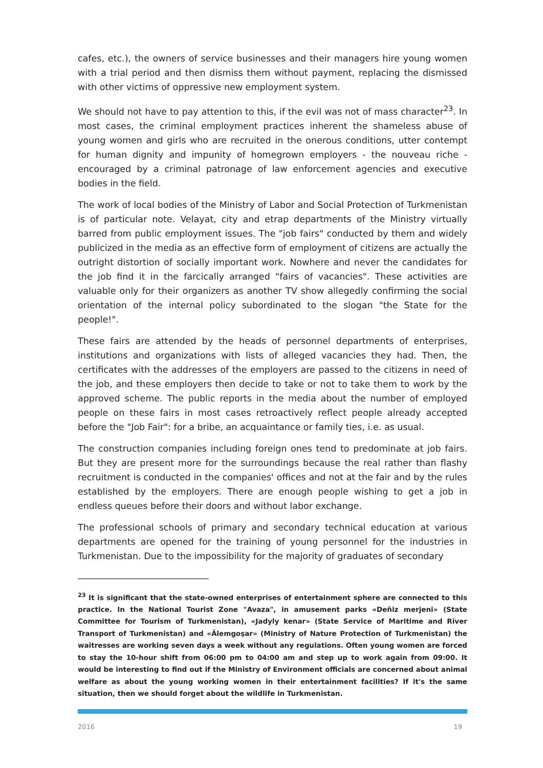cafes, etc.), the owners of service businesses and their managers hire young women with a trial period and then dismiss them without payment, replacing the dismissed with other victims of oppressive new employment system.
We should not have to pay attention to this, if the evil was not of mass character<sup>23</sup>. In most cases, the criminal employment practices inherent the shameless abuse of young women and girls who are recruited in the onerous conditions, utter contempt for human dignity and impunity of homegrown employers - the nouveau riche - encouraged by a criminal patronage of law enforcement agencies and executive bodies in the field.
The work of local bodies of the Ministry of Labor and Social Protection of Turkmenistan is of particular note. Velayat, city and etrap departments of the Ministry virtually barred from public employment issues. The "job fairs" conducted by them and widely publicized in the media as an effective form of employment of citizens are actually the outright distortion of socially important work. Nowhere and never the candidates for the job find it in the farcically arranged "fairs of vacancies". These activities are valuable only for their organizers as another TV show allegedly confirming the social orientation of the internal policy subordinated to the slogan "the State for the people!".
These fairs are attended by the heads of personnel departments of enterprises, institutions and organizations with lists of alleged vacancies they had. Then, the certificates with the addresses of the employers are passed to the citizens in need of the job, and these employers then decide to take or not to take them to work by the approved scheme. The public reports in the media about the number of employed people on these fairs in most cases retroactively reflect people already accepted before the "Job Fair": for a bribe, an acquaintance or family ties, i.e. as usual.
The construction companies including foreign ones tend to predominate at job fairs. But they are present more for the surroundings because the real rather than flashy recruitment is conducted in the companies' offices and not at the fair and by the rules established by the employers. There are enough people wishing to get a job in endless queues before their doors and without labor exchange.
The professional schools of primary and secondary technical education at various departments are opened for the training of young personnel for the industries in Turkmenistan. Due to the impossibility for the majority of graduates of secondary
<sup>23</sup> It is significant that the state-owned enterprises of entertainment sphere are connected to this practice. In the National Tourist Zone "Avaza", in amusement parks «Deňiz merjeni» (State Committee for Tourism of Turkmenistan), «Jadyly kenar» (State Service of Maritime and River Transport of Turkmenistan) and «Älemgoşar» (Ministry of Nature Protection of Turkmenistan) the waitresses are working seven days a week without any regulations. Often young women are forced to stay the 10-hour shift from 06:00 pm to 04:00 am and step up to work again from 09:00. It would be interesting to find out if the Ministry of Environment officials are concerned about animal welfare as about the young working women in their entertainment facilities? If it's the same situation, then we should forget about the wildlife in Turkmenistan.
2016 19